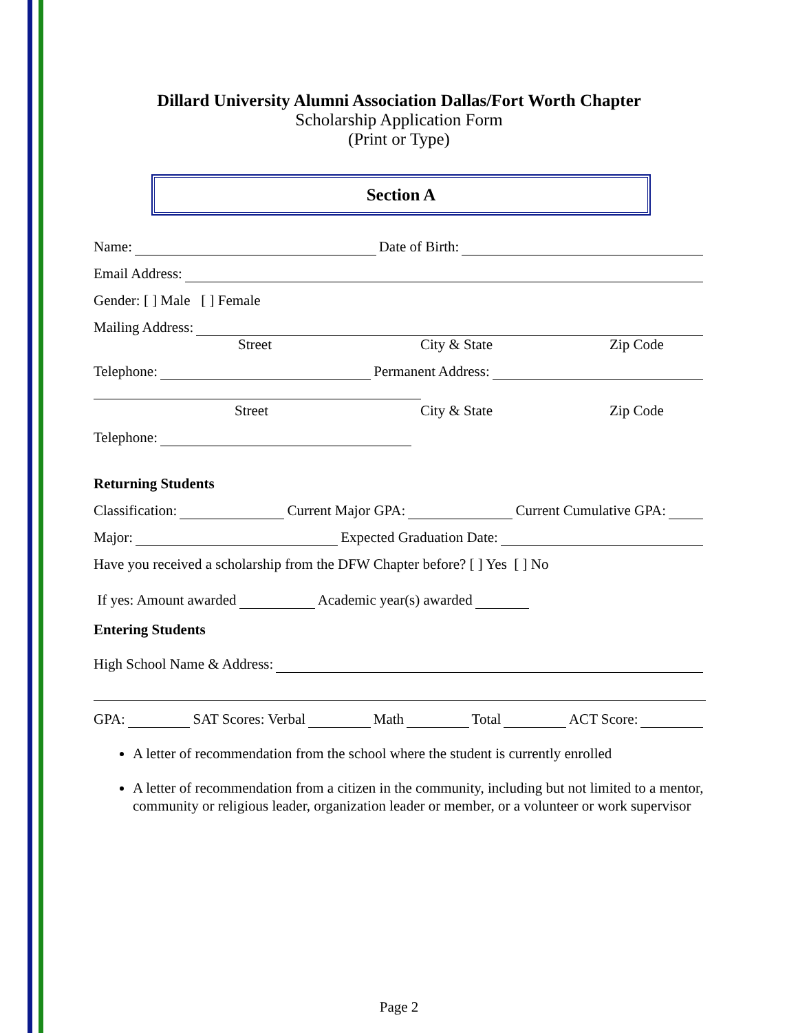Dillard University Alumni Association Dallas/Fort Worth Chapter
Scholarship Application Form
(Print or Type)
Section A
Name: Date of Birth:
Email Address:
Gender: [ ] Male [ ] Female
Mailing Address:
Street City & State Zip Code
Telephone: Permanent Address:
Street City & State Zip Code
Telephone:
Returning Students
Classification: Current Major GPA: Current Cumulative GPA:
Major: Expected Graduation Date:
Have you received a scholarship from the DFW Chapter before? [ ] Yes [ ] No
If yes: Amount awarded Academic year(s) awarded
Entering Students
High School Name & Address:
GPA: SAT Scores: Verbal Math Total ACT Score:
A letter of recommendation from the school where the student is currently enrolled
A letter of recommendation from a citizen in the community, including but not limited to a mentor, community or religious leader, organization leader or member, or a volunteer or work supervisor
Page 2